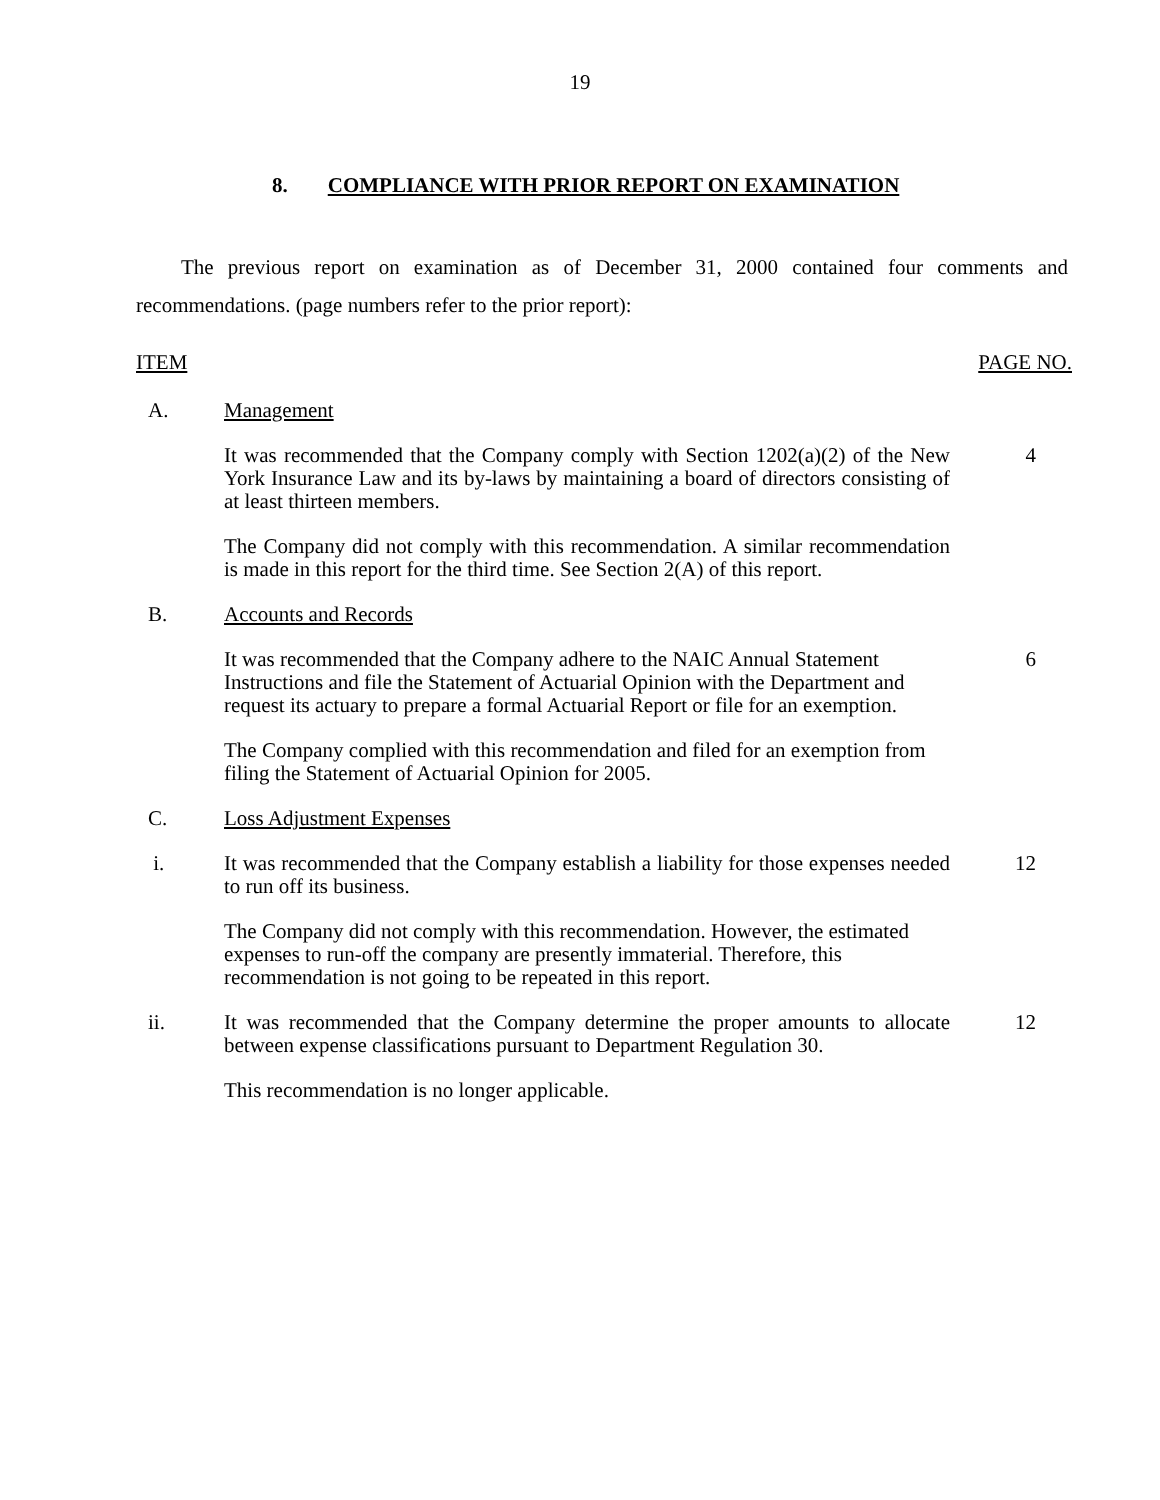19
8. COMPLIANCE WITH PRIOR REPORT ON EXAMINATION
The previous report on examination as of December 31, 2000 contained four comments and recommendations. (page numbers refer to the prior report):
ITEM PAGE NO.
A. Management
It was recommended that the Company comply with Section 1202(a)(2) of the New York Insurance Law and its by-laws by maintaining a board of directors consisting of at least thirteen members.
4
The Company did not comply with this recommendation. A similar recommendation is made in this report for the third time. See Section 2(A) of this report.
B. Accounts and Records
It was recommended that the Company adhere to the NAIC Annual Statement Instructions and file the Statement of Actuarial Opinion with the Department and request its actuary to prepare a formal Actuarial Report or file for an exemption.
6
The Company complied with this recommendation and filed for an exemption from filing the Statement of Actuarial Opinion for 2005.
C. Loss Adjustment Expenses
i. It was recommended that the Company establish a liability for those expenses needed to run off its business.
12
The Company did not comply with this recommendation. However, the estimated expenses to run-off the company are presently immaterial. Therefore, this recommendation is not going to be repeated in this report.
ii. It was recommended that the Company determine the proper amounts to allocate between expense classifications pursuant to Department Regulation 30.
12
This recommendation is no longer applicable.